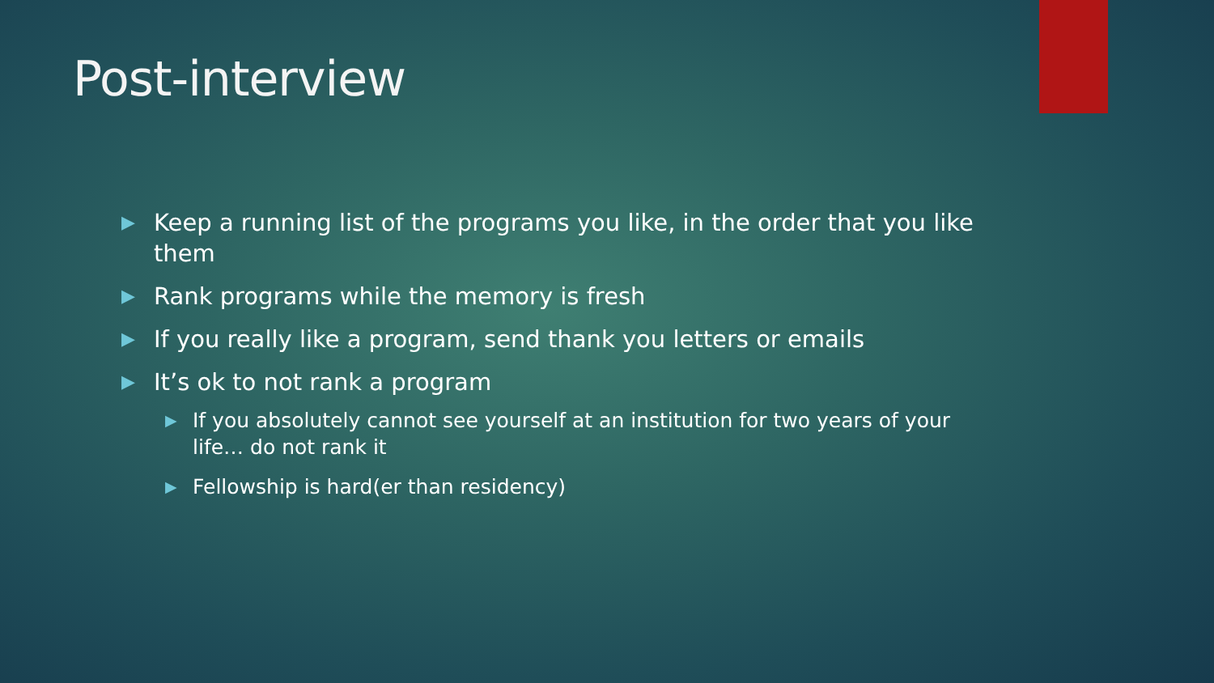Post-interview
▶ Keep a running list of the programs you like, in the order that you like them
▶ Rank programs while the memory is fresh
▶ If you really like a program, send thank you letters or emails
▶ It’s ok to not rank a program
▶ If you absolutely cannot see yourself at an institution for two years of your life… do not rank it
▶ Fellowship is hard(er than residency)